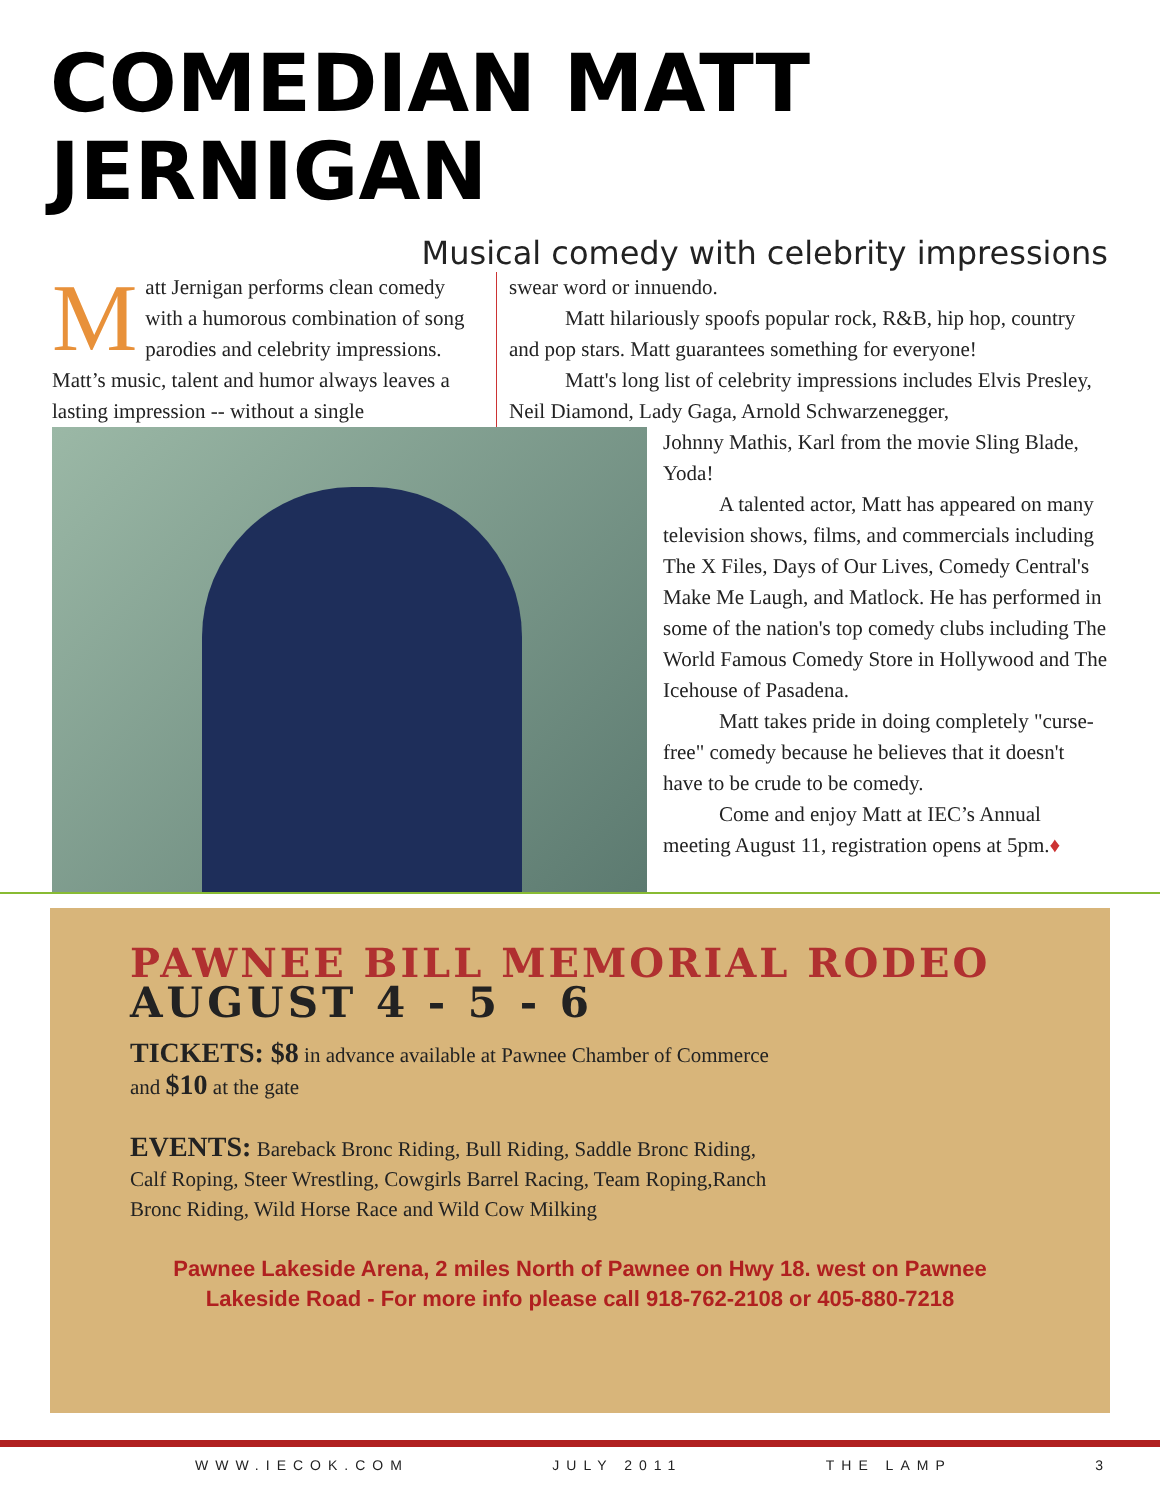COMEDIAN MATT JERNIGAN
Musical comedy with celebrity impressions
Matt Jernigan performs clean comedy with a humorous combination of song parodies and celebrity impressions. Matt’s music, talent and humor always leaves a lasting impression -- without a single
swear word or innuendo.
Matt hilariously spoofs popular rock, R&B, hip hop, country and pop stars. Matt guarantees something for everyone!
Matt's long list of celebrity impressions includes Elvis Presley, Neil Diamond, Lady Gaga, Arnold Schwarzenegger,
Johnny Mathis, Karl from the movie Sling Blade, Yoda!
A talented actor, Matt has appeared on many television shows, films, and commercials including The X Files, Days of Our Lives, Comedy Central's Make Me Laugh, and Matlock. He has performed in some of the nation's top comedy clubs including The World Famous Comedy Store in Hollywood and The Icehouse of Pasadena.
Matt takes pride in doing completely "curse-free" comedy because he believes that it doesn't have to be crude to be comedy.
Come and enjoy Matt at IEC’s Annual meeting August 11, registration opens at 5pm.♦
PAWNEE BILL MEMORIAL RODEO
AUGUST 4 - 5 - 6
TICKETS: $8 in advance available at Pawnee Chamber of Commerce and $10 at the gate
EVENTS: Bareback Bronc Riding, Bull Riding, Saddle Bronc Riding, Calf Roping, Steer Wrestling, Cowgirls Barrel Racing, Team Roping,Ranch Bronc Riding, Wild Horse Race and Wild Cow Milking
Pawnee Lakeside Arena, 2 miles North of Pawnee on Hwy 18. west on Pawnee Lakeside Road - For more info please call 918-762-2108 or 405-880-7218
WWW.IECOK.COM JULY 2011 THE LAMP 3